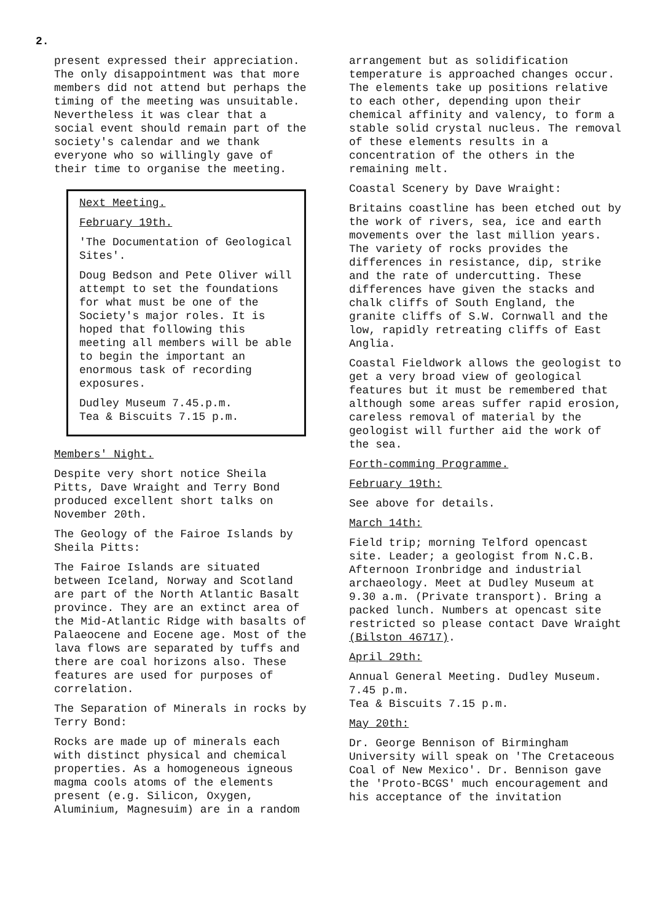2.
present expressed their appreciation. The only disappointment was that more members did not attend but perhaps the timing of the meeting was unsuitable. Nevertheless it was clear that a social event should remain part of the society's calendar and we thank everyone who so willingly gave of their time to organise the meeting.
Next Meeting.
February 19th.
'The Documentation of Geological Sites'.
Doug Bedson and Pete Oliver will attempt to set the foundations for what must be one of the Society's major roles. It is hoped that following this meeting all members will be able to begin the important an enormous task of recording exposures.
Dudley Museum 7.45.p.m.
Tea & Biscuits 7.15 p.m.
Members' Night.
Despite very short notice Sheila Pitts, Dave Wraight and Terry Bond produced excellent short talks on November 20th.
The Geology of the Fairoe Islands by Sheila Pitts:
The Fairoe Islands are situated between Iceland, Norway and Scotland are part of the North Atlantic Basalt province. They are an extinct area of the Mid-Atlantic Ridge with basalts of Palaeocene and Eocene age. Most of the lava flows are separated by tuffs and there are coal horizons also. These features are used for purposes of correlation.
The Separation of Minerals in rocks by Terry Bond:
Rocks are made up of minerals each with distinct physical and chemical properties. As a homogeneous igneous magma cools atoms of the elements present (e.g. Silicon, Oxygen, Aluminium, Magnesuim) are in a random
arrangement but as solidification temperature is approached changes occur. The elements take up positions relative to each other, depending upon their chemical affinity and valency, to form a stable solid crystal nucleus. The removal of these elements results in a concentration of the others in the remaining melt.
Coastal Scenery by Dave Wraight:
Britains coastline has been etched out by the work of rivers, sea, ice and earth movements over the last million years. The variety of rocks provides the differences in resistance, dip, strike and the rate of undercutting. These differences have given the stacks and chalk cliffs of South England, the granite cliffs of S.W. Cornwall and the low, rapidly retreating cliffs of East Anglia.
Coastal Fieldwork allows the geologist to get a very broad view of geological features but it must be remembered that although some areas suffer rapid erosion, careless removal of material by the geologist will further aid the work of the sea.
Forth-comming Programme.
February 19th:
See above for details.
March 14th:
Field trip; morning Telford opencast site. Leader; a geologist from N.C.B. Afternoon Ironbridge and industrial archaeology. Meet at Dudley Museum at 9.30 a.m. (Private transport). Bring a packed lunch. Numbers at opencast site restricted so please contact Dave Wraight (Bilston 46717).
April 29th:
Annual General Meeting. Dudley Museum. 7.45 p.m.
Tea & Biscuits 7.15 p.m.
May 20th:
Dr. George Bennison of Birmingham University will speak on 'The Cretaceous Coal of New Mexico'. Dr. Bennison gave the 'Proto-BCGS' much encouragement and his acceptance of the invitation